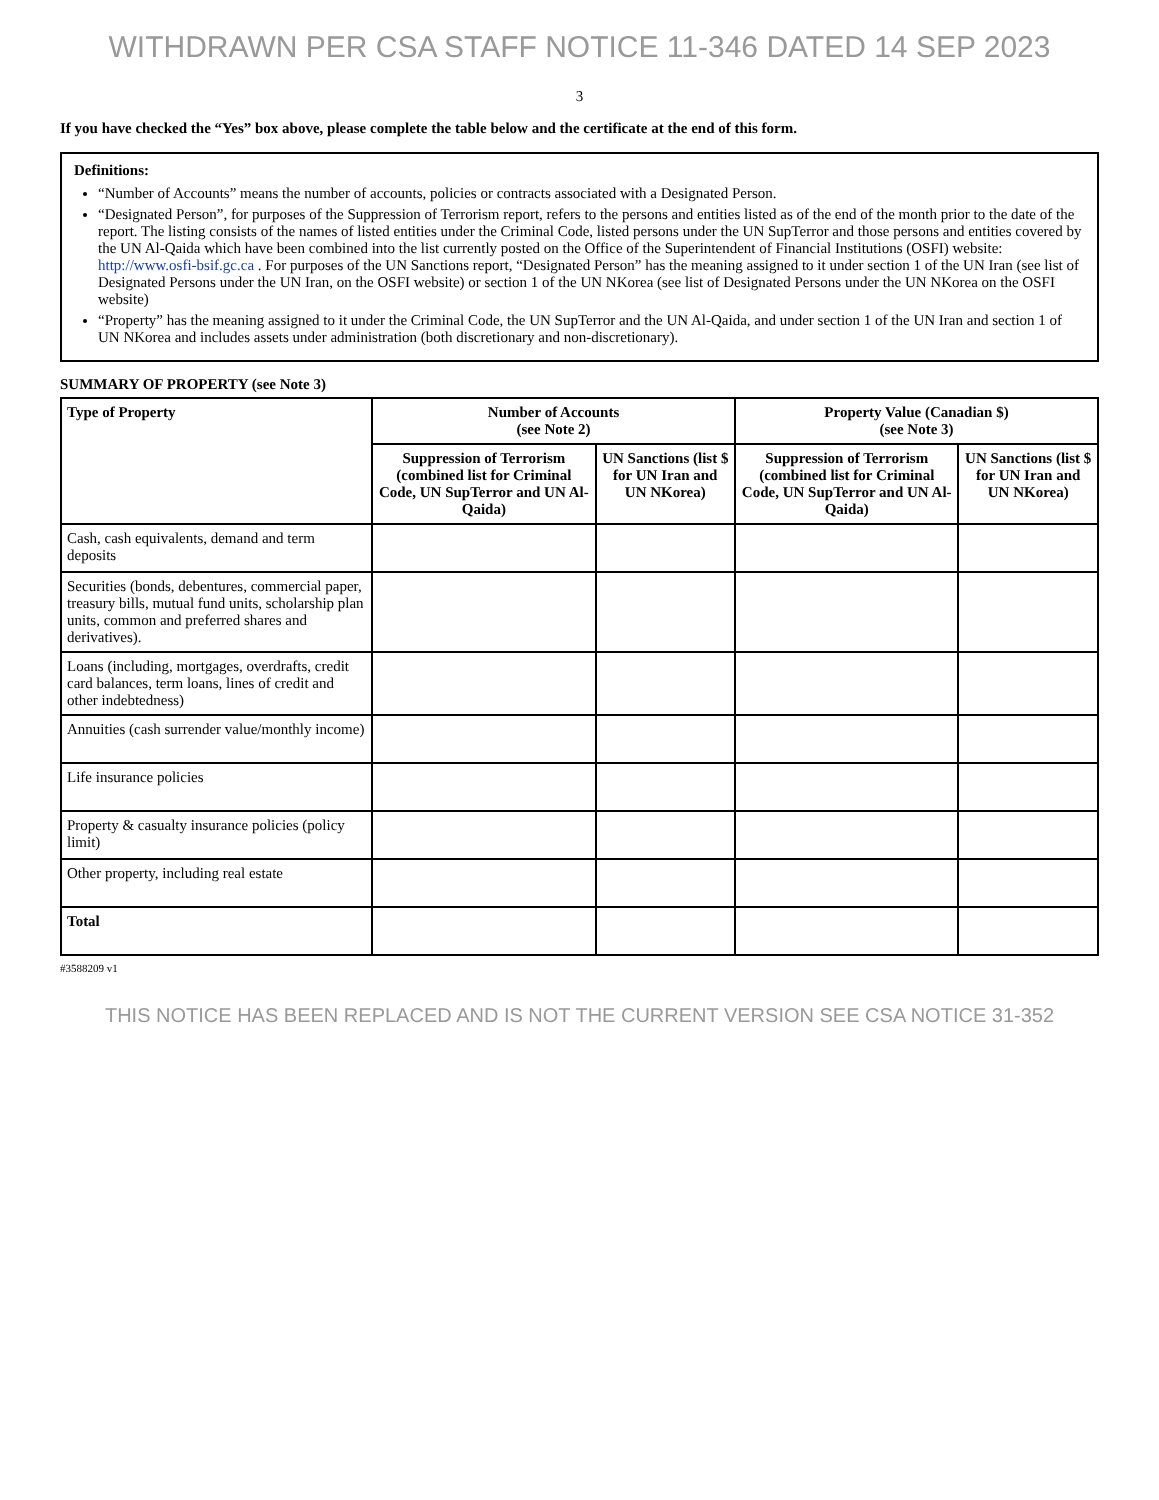WITHDRAWN PER CSA STAFF NOTICE 11-346 DATED 14 SEP 2023
3
If you have checked the “Yes” box above, please complete the table below and the certificate at the end of this form.
Definitions:
“Number of Accounts” means the number of accounts, policies or contracts associated with a Designated Person.
“Designated Person”, for purposes of the Suppression of Terrorism report, refers to the persons and entities listed as of the end of the month prior to the date of the report. The listing consists of the names of listed entities under the Criminal Code, listed persons under the UN SupTerror and those persons and entities covered by the UN Al-Qaida which have been combined into the list currently posted on the Office of the Superintendent of Financial Institutions (OSFI) website: http://www.osfi-bsif.gc.ca . For purposes of the UN Sanctions report, “Designated Person” has the meaning assigned to it under section 1 of the UN Iran (see list of Designated Persons under the UN Iran, on the OSFI website) or section 1 of the UN NKorea (see list of Designated Persons under the UN NKorea on the OSFI website)
“Property” has the meaning assigned to it under the Criminal Code, the UN SupTerror and the UN Al-Qaida, and under section 1 of the UN Iran and section 1 of UN NKorea and includes assets under administration (both discretionary and non-discretionary).
SUMMARY OF PROPERTY (see Note 3)
| Type of Property | Number of Accounts (see Note 2) | | Property Value (Canadian $) (see Note 3) | |
| --- | --- | --- | --- | --- |
| | Suppression of Terrorism (combined list for Criminal Code, UN SupTerror and UN Al-Qaida) | UN Sanctions (list $ for UN Iran and UN NKorea) | Suppression of Terrorism (combined list for Criminal Code, UN SupTerror and UN Al-Qaida) | UN Sanctions (list $ for UN Iran and UN NKorea) |
| Cash, cash equivalents, demand and term deposits | | | | |
| Securities (bonds, debentures, commercial paper, treasury bills, mutual fund units, scholarship plan units, common and preferred shares and derivatives). | | | | |
| Loans (including, mortgages, overdrafts, credit card balances, term loans, lines of credit and other indebtedness) | | | | |
| Annuities (cash surrender value/monthly income) | | | | |
| Life insurance policies | | | | |
| Property & casualty insurance policies (policy limit) | | | | |
| Other property, including real estate | | | | |
| Total | | | | |
#3588209 v1
THIS NOTICE HAS BEEN REPLACED AND IS NOT THE CURRENT VERSION SEE CSA NOTICE 31-352